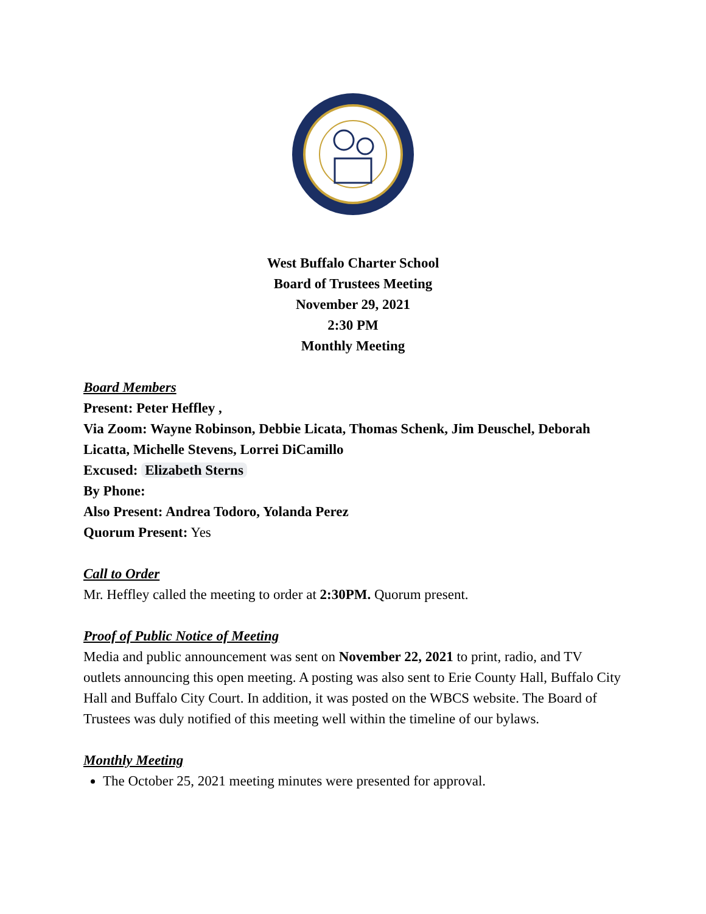West Buffalo Charter School
Board of Trustees Meeting
November 29, 2021
2:30 PM
Monthly Meeting
Board Members
Present: Peter Heffley ,
Via Zoom: Wayne Robinson, Debbie Licata, Thomas Schenk, Jim Deuschel, Deborah Licatta, Michelle Stevens, Lorrei DiCamillo
Excused: Elizabeth Sterns
By Phone:
Also Present: Andrea Todoro, Yolanda Perez
Quorum Present: Yes
Call to Order
Mr. Heffley called the meeting to order at 2:30PM. Quorum present.
Proof of Public Notice of Meeting
Media and public announcement was sent on November 22, 2021 to print, radio, and TV outlets announcing this open meeting. A posting was also sent to Erie County Hall, Buffalo City Hall and Buffalo City Court. In addition, it was posted on the WBCS website. The Board of Trustees was duly notified of this meeting well within the timeline of our bylaws.
Monthly Meeting
The October 25, 2021 meeting minutes were presented for approval.